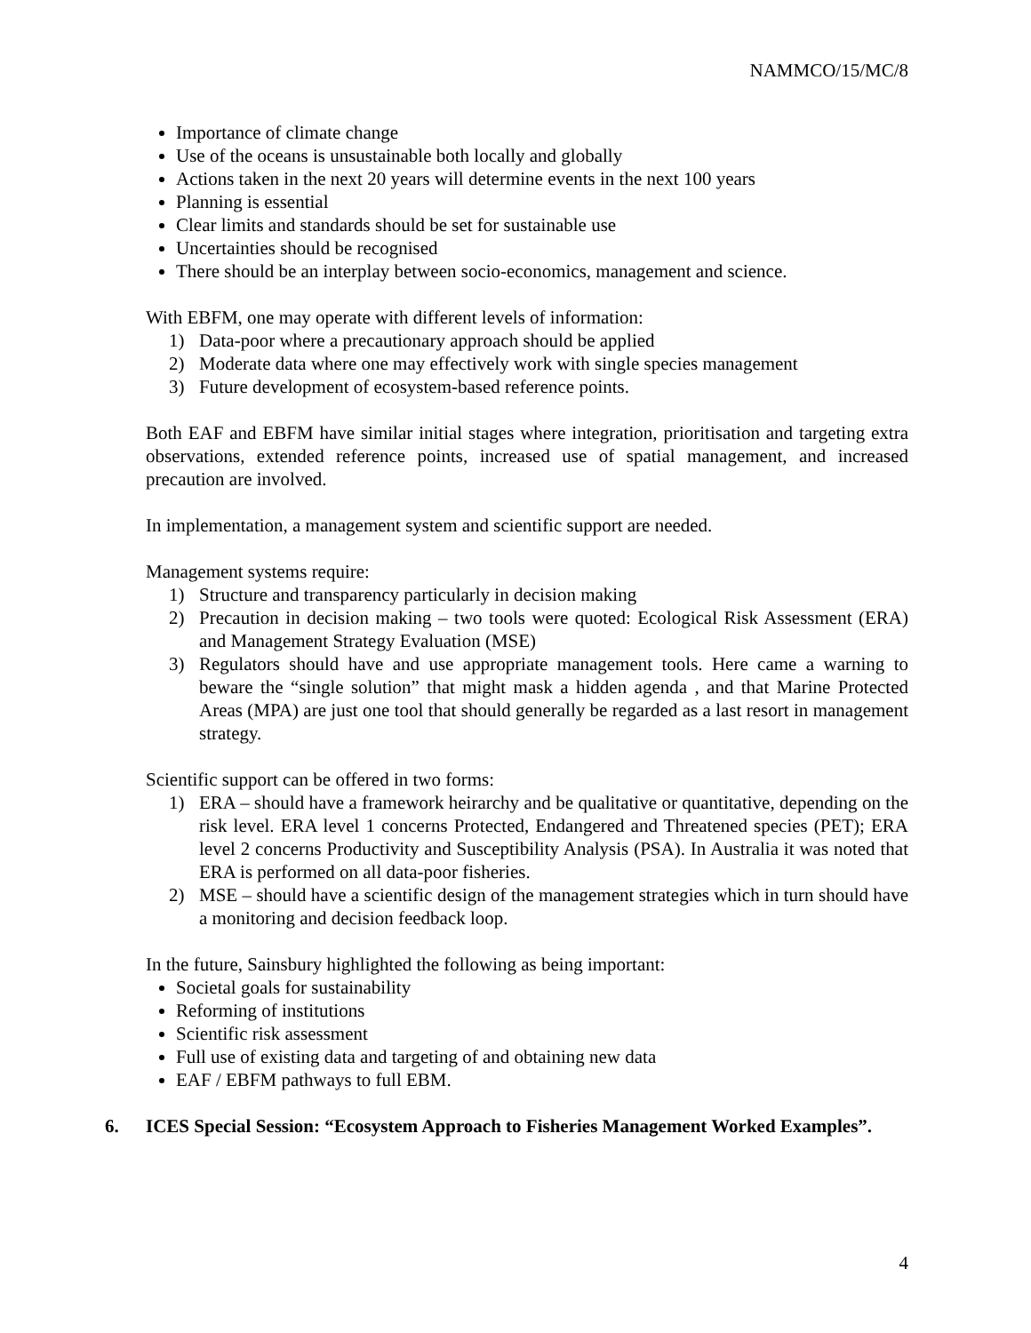NAMMCO/15/MC/8
Importance of climate change
Use of the oceans is unsustainable both locally and globally
Actions taken in the next 20 years will determine events in the next 100 years
Planning is essential
Clear limits and standards should be set for sustainable use
Uncertainties should be recognised
There should be an interplay between socio-economics, management and science.
With EBFM, one may operate with different levels of information:
1) Data-poor where a precautionary approach should be applied
2) Moderate data where one may effectively work with single species management
3) Future development of ecosystem-based reference points.
Both EAF and EBFM have similar initial stages where integration, prioritisation and targeting extra observations, extended reference points, increased use of spatial management, and increased precaution are involved.
In implementation, a management system and scientific support are needed.
Management systems require:
1) Structure and transparency particularly in decision making
2) Precaution in decision making – two tools were quoted: Ecological Risk Assessment (ERA) and Management Strategy Evaluation (MSE)
3) Regulators should have and use appropriate management tools. Here came a warning to beware the “single solution” that might mask a hidden agenda , and that Marine Protected Areas (MPA) are just one tool that should generally be regarded as a last resort in management strategy.
Scientific support can be offered in two forms:
1) ERA – should have a framework heirarchy and be qualitative or quantitative, depending on the risk level. ERA level 1 concerns Protected, Endangered and Threatened species (PET); ERA level 2 concerns Productivity and Susceptibility Analysis (PSA). In Australia it was noted that ERA is performed on all data-poor fisheries.
2) MSE – should have a scientific design of the management strategies which in turn should have a monitoring and decision feedback loop.
In the future, Sainsbury highlighted the following as being important:
Societal goals for sustainability
Reforming of institutions
Scientific risk assessment
Full use of existing data and targeting of and obtaining new data
EAF / EBFM pathways to full EBM.
6. ICES Special Session: “Ecosystem Approach to Fisheries Management Worked Examples”.
4